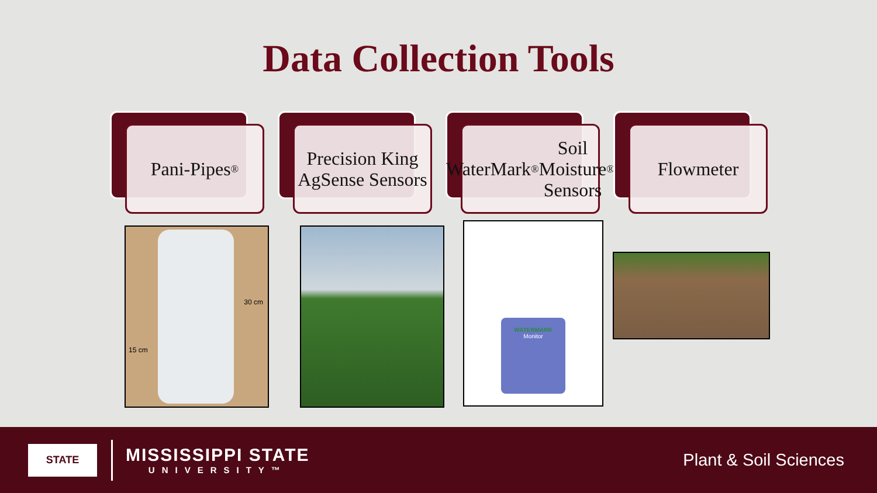Data Collection Tools
Pani-Pipes<sup>®</sup>
Precision King AgSense Sensors
WaterMark<sup>®</sup> Soil Moisture Sensors<sup>®</sup>
Flowmeter
30 cm
15 cm
WATERMARK
Monitor
STATE
MISSISSIPPI STATE
UNIVERSITY™
Plant & Soil Sciences